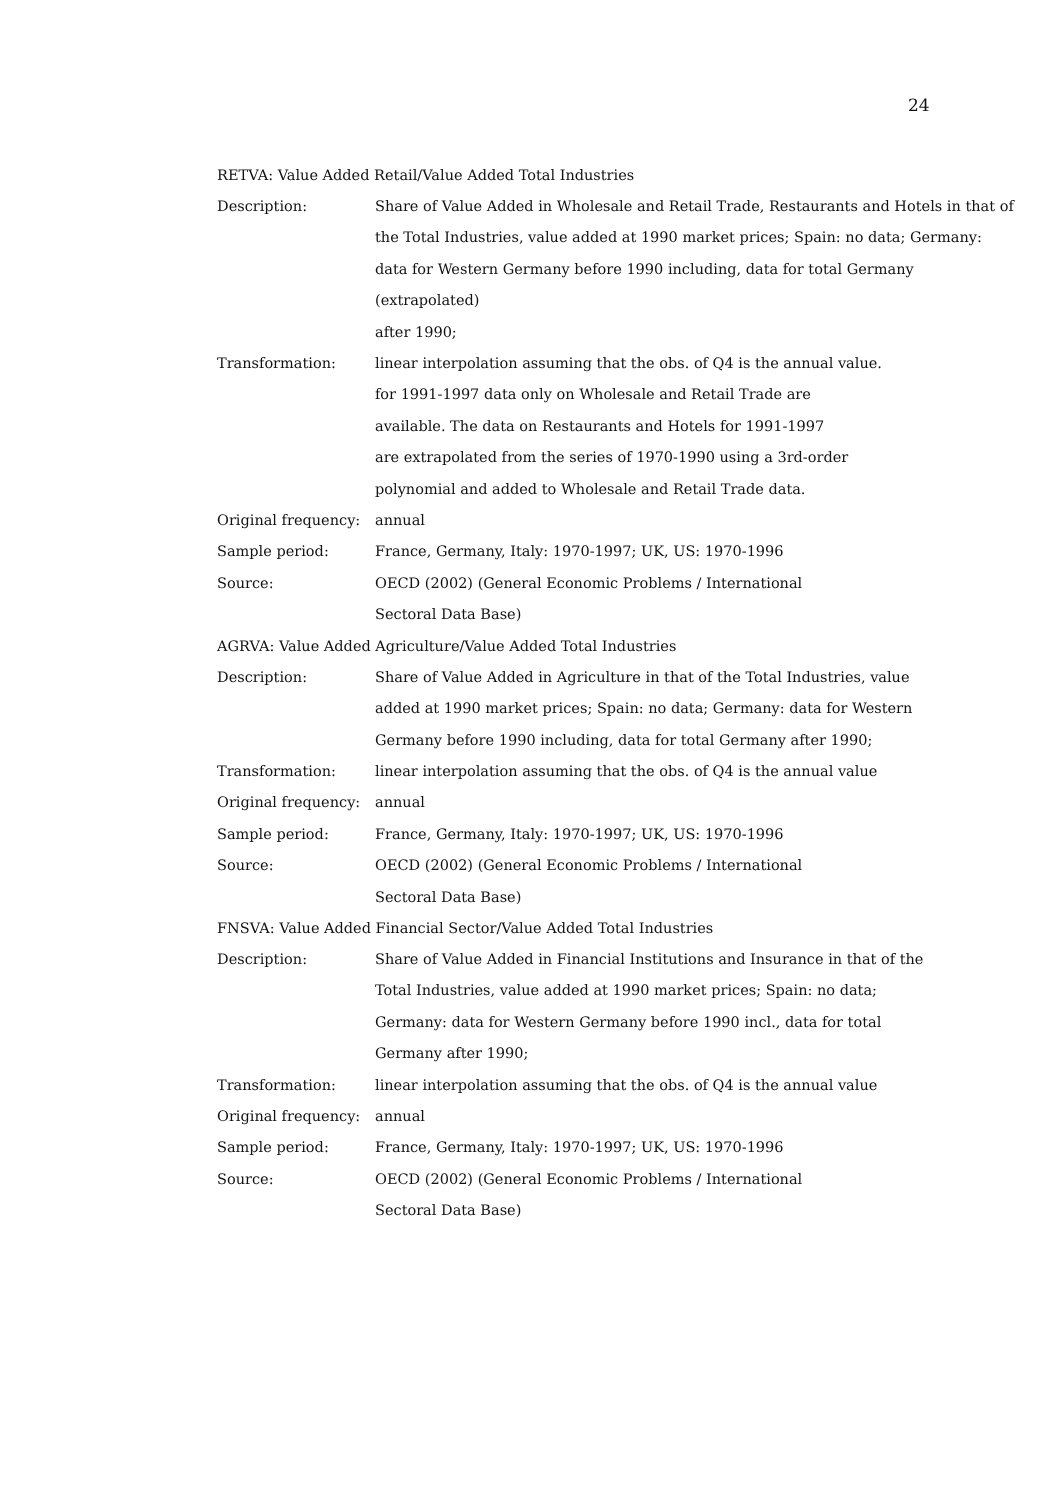24
RETVA: Value Added Retail/Value Added Total Industries
| Description: | Share of Value Added in Wholesale and Retail Trade, Restaurants and Hotels in that of the Total Industries, value added at 1990 market prices; Spain: no data; Germany: data for Western Germany before 1990 including, data for total Germany (extrapolated) after 1990; |
| Transformation: | linear interpolation assuming that the obs. of Q4 is the annual value. for 1991-1997 data only on Wholesale and Retail Trade are available. The data on Restaurants and Hotels for 1991-1997 are extrapolated from the series of 1970-1990 using a 3rd-order polynomial and added to Wholesale and Retail Trade data. |
| Original frequency: | annual |
| Sample period: | France, Germany, Italy: 1970-1997; UK, US: 1970-1996 |
| Source: | OECD (2002) (General Economic Problems / International Sectoral Data Base) |
AGRVA: Value Added Agriculture/Value Added Total Industries
| Description: | Share of Value Added in Agriculture in that of the Total Industries, value added at 1990 market prices; Spain: no data; Germany: data for Western Germany before 1990 including, data for total Germany after 1990; |
| Transformation: | linear interpolation assuming that the obs. of Q4 is the annual value |
| Original frequency: | annual |
| Sample period: | France, Germany, Italy: 1970-1997; UK, US: 1970-1996 |
| Source: | OECD (2002) (General Economic Problems / International Sectoral Data Base) |
FNSVA: Value Added Financial Sector/Value Added Total Industries
| Description: | Share of Value Added in Financial Institutions and Insurance in that of the Total Industries, value added at 1990 market prices; Spain: no data; Germany: data for Western Germany before 1990 incl., data for total Germany after 1990; |
| Transformation: | linear interpolation assuming that the obs. of Q4 is the annual value |
| Original frequency: | annual |
| Sample period: | France, Germany, Italy: 1970-1997; UK, US: 1970-1996 |
| Source: | OECD (2002) (General Economic Problems / International Sectoral Data Base) |